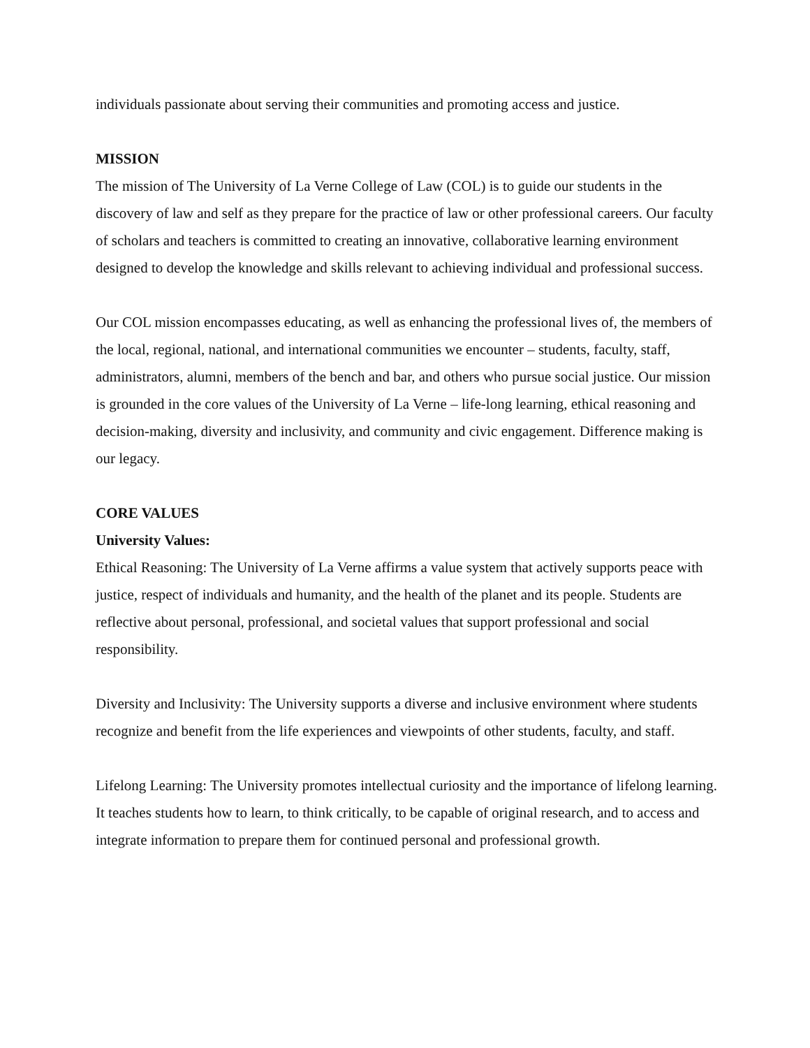individuals passionate about serving their communities and promoting access and justice.
MISSION
The mission of The University of La Verne College of Law (COL) is to guide our students in the discovery of law and self as they prepare for the practice of law or other professional careers. Our faculty of scholars and teachers is committed to creating an innovative, collaborative learning environment designed to develop the knowledge and skills relevant to achieving individual and professional success.
Our COL mission encompasses educating, as well as enhancing the professional lives of, the members of the local, regional, national, and international communities we encounter – students, faculty, staff, administrators, alumni, members of the bench and bar, and others who pursue social justice. Our mission is grounded in the core values of the University of La Verne – life-long learning, ethical reasoning and decision-making, diversity and inclusivity, and community and civic engagement. Difference making is our legacy.
CORE VALUES
University Values:
Ethical Reasoning: The University of La Verne affirms a value system that actively supports peace with justice, respect of individuals and humanity, and the health of the planet and its people. Students are reflective about personal, professional, and societal values that support professional and social responsibility.
Diversity and Inclusivity: The University supports a diverse and inclusive environment where students recognize and benefit from the life experiences and viewpoints of other students, faculty, and staff.
Lifelong Learning: The University promotes intellectual curiosity and the importance of lifelong learning. It teaches students how to learn, to think critically, to be capable of original research, and to access and integrate information to prepare them for continued personal and professional growth.